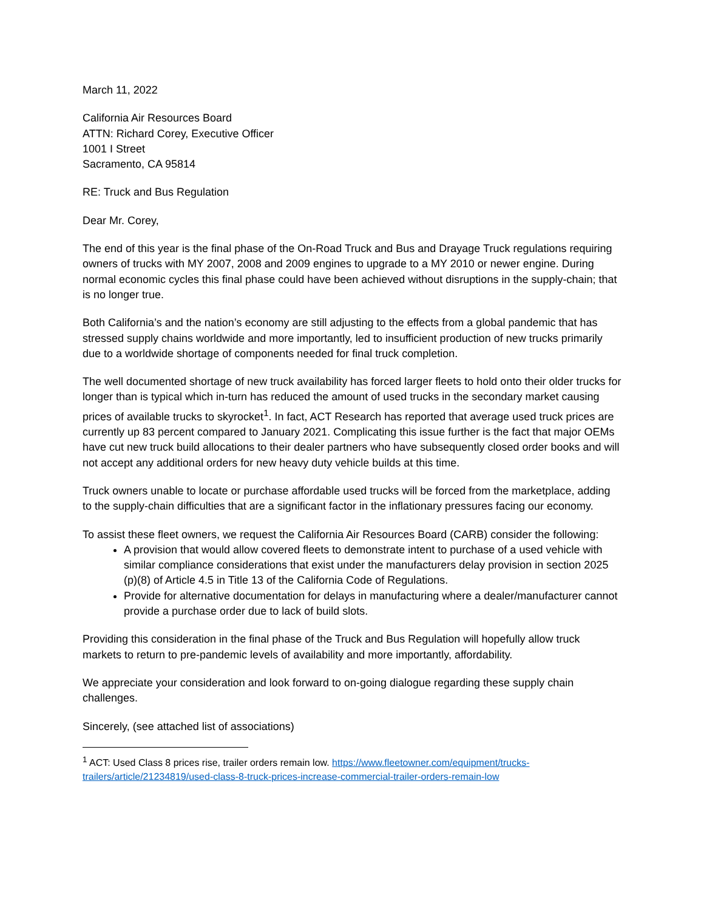March 11, 2022
California Air Resources Board
ATTN: Richard Corey, Executive Officer
1001 I Street
Sacramento, CA 95814
RE: Truck and Bus Regulation
Dear Mr. Corey,
The end of this year is the final phase of the On-Road Truck and Bus and Drayage Truck regulations requiring owners of trucks with MY 2007, 2008 and 2009 engines to upgrade to a MY 2010 or newer engine. During normal economic cycles this final phase could have been achieved without disruptions in the supply-chain; that is no longer true.
Both California’s and the nation’s economy are still adjusting to the effects from a global pandemic that has stressed supply chains worldwide and more importantly, led to insufficient production of new trucks primarily due to a worldwide shortage of components needed for final truck completion.
The well documented shortage of new truck availability has forced larger fleets to hold onto their older trucks for longer than is typical which in-turn has reduced the amount of used trucks in the secondary market causing prices of available trucks to skyrocket<sup>1</sup>. In fact, ACT Research has reported that average used truck prices are currently up 83 percent compared to January 2021. Complicating this issue further is the fact that major OEMs have cut new truck build allocations to their dealer partners who have subsequently closed order books and will not accept any additional orders for new heavy duty vehicle builds at this time.
Truck owners unable to locate or purchase affordable used trucks will be forced from the marketplace, adding to the supply-chain difficulties that are a significant factor in the inflationary pressures facing our economy.
To assist these fleet owners, we request the California Air Resources Board (CARB) consider the following:
A provision that would allow covered fleets to demonstrate intent to purchase of a used vehicle with similar compliance considerations that exist under the manufacturers delay provision in section 2025 (p)(8) of Article 4.5 in Title 13 of the California Code of Regulations.
Provide for alternative documentation for delays in manufacturing where a dealer/manufacturer cannot provide a purchase order due to lack of build slots.
Providing this consideration in the final phase of the Truck and Bus Regulation will hopefully allow truck markets to return to pre-pandemic levels of availability and more importantly, affordability.
We appreciate your consideration and look forward to on-going dialogue regarding these supply chain challenges.
Sincerely, (see attached list of associations)
<sup>1</sup> ACT: Used Class 8 prices rise, trailer orders remain low. https://www.fleetowner.com/equipment/trucks-trailers/article/21234819/used-class-8-truck-prices-increase-commercial-trailer-orders-remain-low